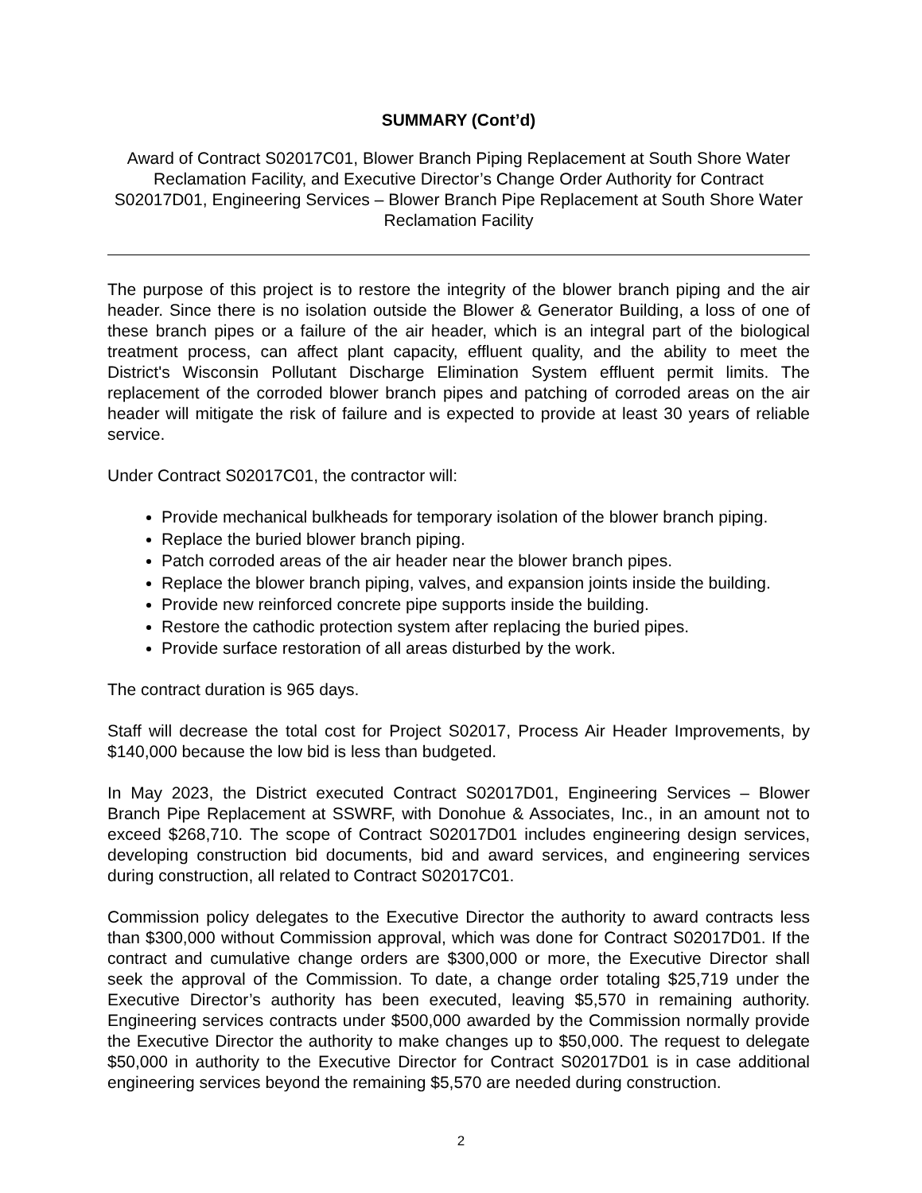SUMMARY (Cont’d)
Award of Contract S02017C01, Blower Branch Piping Replacement at South Shore Water Reclamation Facility, and Executive Director’s Change Order Authority for Contract S02017D01, Engineering Services – Blower Branch Pipe Replacement at South Shore Water Reclamation Facility
The purpose of this project is to restore the integrity of the blower branch piping and the air header. Since there is no isolation outside the Blower & Generator Building, a loss of one of these branch pipes or a failure of the air header, which is an integral part of the biological treatment process, can affect plant capacity, effluent quality, and the ability to meet the District's Wisconsin Pollutant Discharge Elimination System effluent permit limits. The replacement of the corroded blower branch pipes and patching of corroded areas on the air header will mitigate the risk of failure and is expected to provide at least 30 years of reliable service.
Under Contract S02017C01, the contractor will:
Provide mechanical bulkheads for temporary isolation of the blower branch piping.
Replace the buried blower branch piping.
Patch corroded areas of the air header near the blower branch pipes.
Replace the blower branch piping, valves, and expansion joints inside the building.
Provide new reinforced concrete pipe supports inside the building.
Restore the cathodic protection system after replacing the buried pipes.
Provide surface restoration of all areas disturbed by the work.
The contract duration is 965 days.
Staff will decrease the total cost for Project S02017, Process Air Header Improvements, by $140,000 because the low bid is less than budgeted.
In May 2023, the District executed Contract S02017D01, Engineering Services – Blower Branch Pipe Replacement at SSWRF, with Donohue & Associates, Inc., in an amount not to exceed $268,710. The scope of Contract S02017D01 includes engineering design services, developing construction bid documents, bid and award services, and engineering services during construction, all related to Contract S02017C01.
Commission policy delegates to the Executive Director the authority to award contracts less than $300,000 without Commission approval, which was done for Contract S02017D01. If the contract and cumulative change orders are $300,000 or more, the Executive Director shall seek the approval of the Commission. To date, a change order totaling $25,719 under the Executive Director’s authority has been executed, leaving $5,570 in remaining authority. Engineering services contracts under $500,000 awarded by the Commission normally provide the Executive Director the authority to make changes up to $50,000. The request to delegate $50,000 in authority to the Executive Director for Contract S02017D01 is in case additional engineering services beyond the remaining $5,570 are needed during construction.
2